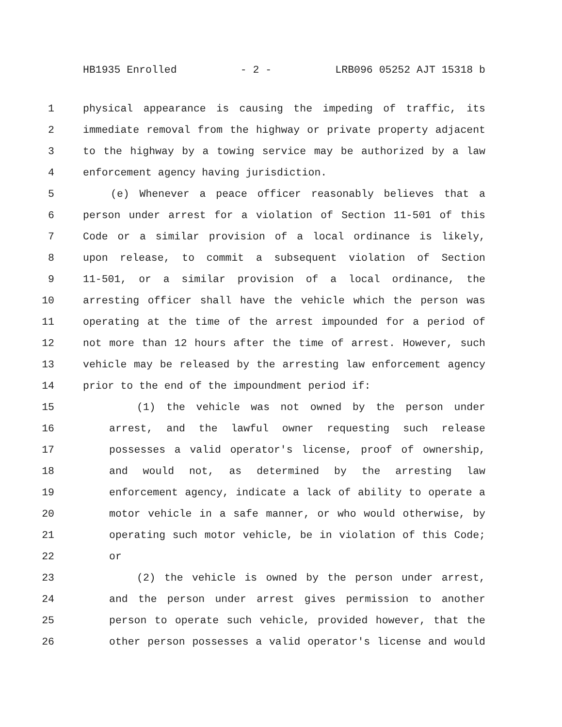HB1935 Enrolled - 2 - LRB096 05252 AJT 15318 b
1 physical appearance is causing the impeding of traffic, its
2 immediate removal from the highway or private property adjacent
3 to the highway by a towing service may be authorized by a law
4 enforcement agency having jurisdiction.
5 (e) Whenever a peace officer reasonably believes that a
6 person under arrest for a violation of Section 11-501 of this
7 Code or a similar provision of a local ordinance is likely,
8 upon release, to commit a subsequent violation of Section
9 11-501, or a similar provision of a local ordinance, the
10 arresting officer shall have the vehicle which the person was
11 operating at the time of the arrest impounded for a period of
12 not more than 12 hours after the time of arrest. However, such
13 vehicle may be released by the arresting law enforcement agency
14 prior to the end of the impoundment period if:
15 (1) the vehicle was not owned by the person under
16 arrest, and the lawful owner requesting such release
17 possesses a valid operator's license, proof of ownership,
18 and would not, as determined by the arresting law
19 enforcement agency, indicate a lack of ability to operate a
20 motor vehicle in a safe manner, or who would otherwise, by
21 operating such motor vehicle, be in violation of this Code;
22 or
23 (2) the vehicle is owned by the person under arrest,
24 and the person under arrest gives permission to another
25 person to operate such vehicle, provided however, that the
26 other person possesses a valid operator's license and would